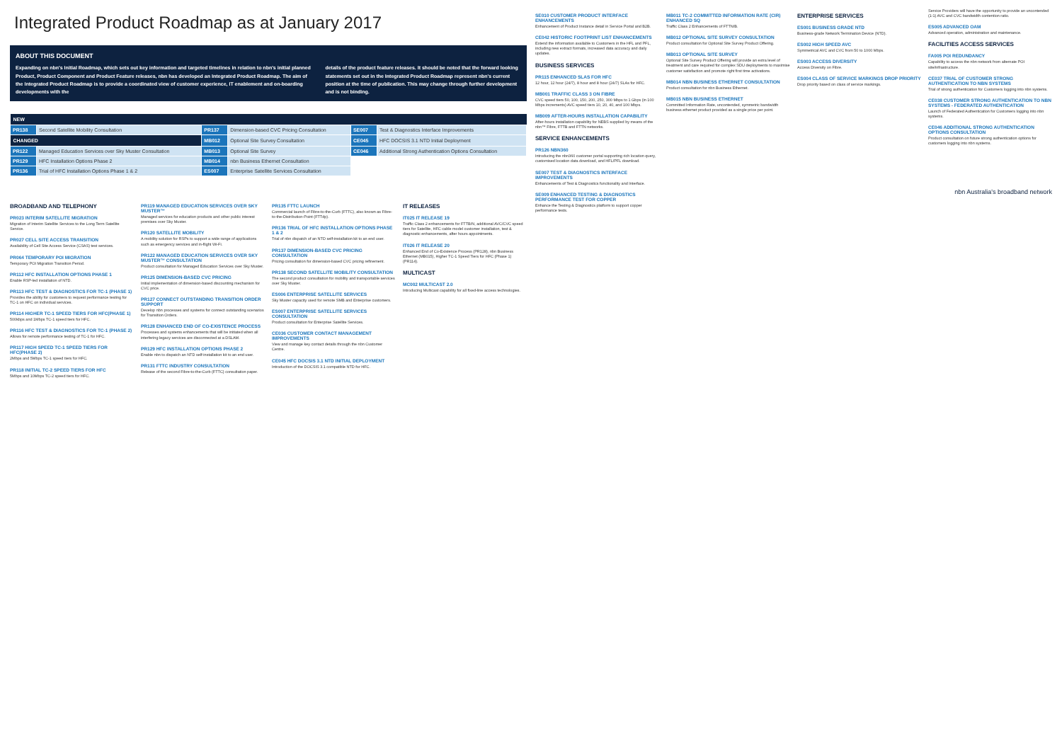Integrated Product Roadmap as at January 2017
ABOUT THIS DOCUMENT
Expanding on nbn's Initial Roadmap, which sets out key information and targeted timelines in relation to nbn's initial planned Product, Product Component and Product Feature releases, nbn has developed an Integrated Product Roadmap. The aim of the Integrated Product Roadmap is to provide a coordinated view of customer experience, IT enablement and on-boarding developments with the
details of the product feature releases. It should be noted that the forward looking statements set out in the Integrated Product Roadmap represent nbn's current position at the time of publication. This may change through further development and is not binding.
| NEW | | | | | |
| --- | --- | --- | --- | --- | --- |
| PR138 | Second Satellite Mobility Consultation | PR137 | Dimension-based CVC Pricing Consultation | SE007 | Test & Diagnostics Interface Improvements |
| CHANGED | | MB012 | Optional Site Survey Consultation | CE045 | HFC DOCSIS 3.1 NTD Initial Deployment |
| PR122 | Managed Education Services over Sky Muster Consultation | MB013 | Optional Site Survey | CE046 | Additional Strong Authentication Options Consultation |
| PR129 | HFC Installation Options Phase 2 | MB014 | nbn Business Ethernet Consultation | | |
| PR136 | Trial of HFC Installation Options Phase 1 & 2 | ES007 | Enterprise Satellite Services Consultation | | |
BROADBAND AND TELEPHONY
PR023 INTERIM SATELLITE MIGRATION
Migration of Interim Satellite Services to the Long Term Satellite Service.
PR027 CELL SITE ACCESS TRANSITION
Availability of Cell Site Access Service (CSAS) test services.
PR064 TEMPORARY POI MIGRATION
Temporary POI Migration Transition Period.
PR112 HFC INSTALLATION OPTIONS PHASE 1
Enable RSP-led installation of NTD.
PR113 HFC TEST & DIAGNOSTICS FOR TC-1 (PHASE 1)
Provides the ability for customers to request performance testing for TC-1 on HFC on individual services.
PR114 HIGHER TC-1 SPEED TIERS FOR HFC(PHASE 1)
500kbps and 1Mbps TC-1 speed tiers for HFC.
PR116 HFC TEST & DIAGNOSTICS FOR TC-1 (PHASE 2)
Allows for remote performance testing of TC-1 for HFC.
PR117 HIGH SPEED TC-1 SPEED TIERS FOR HFC(PHASE 2)
2Mbps and 5Mbps TC-1 speed tiers for HFC.
PR118 INITIAL TC-2 SPEED TIERS FOR HFC
5Mbps and 10Mbps TC-2 speed tiers for HFC.
PR119 MANAGED EDUCATION SERVICES OVER SKY MUSTER™
Managed services for education products and other public interest premises over Sky Muster.
PR120 SATELLITE MOBILITY
A mobility solution for RSPs to support a wide range of applications such as emergency services and in-flight Wi-Fi.
PR122 MANAGED EDUCATION SERVICES OVER SKY MUSTER™ CONSULTATION
Product consultation for Managed Education Services over Sky Muster.
PR125 DIMENSION-BASED CVC PRICING
Initial implementation of dimension-based discounting mechanism for CVC price.
PR127 CONNECT OUTSTANDING TRANSITION ORDER SUPPORT
Develop nbn processes and systems for connect outstanding scenarios for Transition Orders.
PR128 ENHANCED END OF CO-EXISTENCE PROCESS
Processes and systems enhancements that will be initiated when all interfering legacy services are disconnected at a DSLAM.
PR129 HFC INSTALLATION OPTIONS PHASE 2
Enable nbn to dispatch an NTD self-installation kit to an end user.
PR131 FTTC INDUSTRY CONSULTATION
Release of the second Fibre-to-the-Curb (FTTC) consultation paper.
PR135 FTTC LAUNCH
Commercial launch of Fibre-to-the-Curb (FTTC), also known as Fibre-to-the-Distribution-Point (FTTdp).
PR136 TRIAL OF HFC INSTALLATION OPTIONS PHASE 1 & 2
Trial of nbn dispatch of an NTD self-installation kit to an end user.
PR137 DIMENSION-BASED CVC PRICING CONSULTATION
Pricing consultation for dimension-based CVC pricing refinement.
PR138 SECOND SATELLITE MOBILITY CONSULTATION
The second product consultation for mobility and transportable services over Sky Muster.
ES006 ENTERPRISE SATELLITE SERVICES
Sky Muster capacity used for remote SMB and Enterprise customers.
ES007 ENTERPRISE SATELLITE SERVICES CONSULTATION
Product consultation for Enterprise Satellite Services.
CE036 CUSTOMER CONTACT MANAGEMENT IMPROVEMENTS
View and manage key contact details through the nbn Customer Centre.
CE045 HFC DOCSIS 3.1 NTD INITIAL DEPLOYMENT
Introduction of the DOCSIS 3.1 compatible NTD for HFC.
IT RELEASES
IT025 IT RELEASE 19
Traffic Class 2 enhancements for FTTB/N, additional AVC/CVC speed tiers for Satellite, HFC cable model customer installation, test & diagnostic enhancements, after hours appointments.
IT026 IT RELEASE 20
Enhanced End of Co-Existence Process (PR128), nbn Business Ethernet (MB015), Higher TC-1 Speed Tiers for HFC (Phase 1) (PR114).
MULTICAST
MC002 MULTICAST 2.0
Introducing Multicast capability for all fixed-line access technologies.
SE010 CUSTOMER PRODUCT INTERFACE ENHANCEMENTS
Enhancement of Product Instance detail in Service Portal and B2B.
CE042 HISTORIC FOOTPRINT LIST ENHANCEMENTS
Extend the information available to Customers in the HFL and PFL, including new extract formats, increased data accuracy and daily updates.
BUSINESS SERVICES
PR115 ENHANCED SLAS FOR HFC
12 hour, 12 hour (24/7), 8 hour and 8 hour (24/7) SLAs for HFC.
MB001 TRAFFIC CLASS 3 ON FIBRE
CVC speed tiers 50, 100, 150, 200, 250, 300 Mbps to 1 Gbps (in 100 Mbps increments) AVC speed tiers 10, 20, 40, and 100 Mbps.
MB009 AFTER-HOURS INSTALLATION CAPABILITY
After-hours installation capability for NEBS supplied by means of the nbn™ Fibre, FTTB and FTTN networks.
SERVICE ENHANCEMENTS
PR126 NBN360
Introducing the nbn360 customer portal supporting rich location query, customised location data download, and HFL/PFL download.
SE007 TEST & DIAGNOSTICS INTERFACE IMPROVEMENTS
Enhancements of Test & Diagnostics functionality and Interface.
SE009 ENHANCED TESTING & DIAGNOSTICS PERFORMANCE TEST FOR COPPER
Enhance the Testing & Diagnostics platform to support copper performance tests.
MB011 TC-2 COMMITTED INFORMATION RATE (CIR) ENHANCED SQ
Traffic Class 2 Enhancements of FTTN/B.
MB012 OPTIONAL SITE SURVEY CONSULTATION
Product consultation for Optional Site Survey Product Offering.
MB013 OPTIONAL SITE SURVEY
Optional Site Survey Product Offering will provide an extra level of treatment and care required for complex SDU deployments to maximise customer satisfaction and promote right first time activations.
MB014 NBN BUSINESS ETHERNET CONSULTATION
Product consultation for nbn Business Ethernet.
MB015 NBN BUSINESS ETHERNET
Committed Information Rate, uncontended, symmetric bandwidth business ethernet product provided as a single price per point.
ENTERPRISE SERVICES
ES001 BUSINESS GRADE NTD
Business-grade Network Termination Device (NTD).
ES002 HIGH SPEED AVC
Symmetrical AVC and CVC from 50 to 1000 Mbps.
ES003 ACCESS DIVERSITY
Access Diversity on Fibre.
ES004 CLASS OF SERVICE MARKINGS DROP PRIORITY
Drop priority based on class of service markings.
Service Providers will have the opportunity to provide an uncontended (1:1) AVC and CVC bandwidth contention ratio.
ES005 ADVANCED OAM
Advanced operation, administration and maintenance.
FACILITIES ACCESS SERVICES
FA005 POI REDUNDANCY
Capability to access the nbn network from alternate POI site/infrastructure.
CE037 TRIAL OF CUSTOMER STRONG AUTHENTICATION TO NBN SYSTEMS
Trial of strong authentication for Customers logging into nbn systems.
CE038 CUSTOMER STRONG AUTHENTICATION TO NBN SYSTEMS - FEDERATED AUTHENTICATION
Launch of Federated Authentication for Customers logging into nbn systems.
CE046 ADDITIONAL STRONG AUTHENTICATION OPTIONS CONSULTATION
Product consultation on future strong authentication options for customers logging into nbn systems.
nbn Australia's broadband network